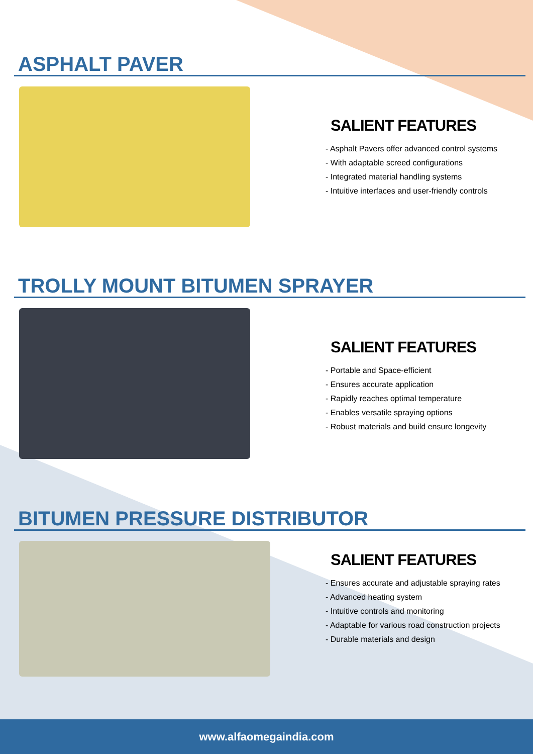ASPHALT PAVER
SALIENT FEATURES
- Asphalt Pavers offer advanced control systems
- With adaptable screed configurations
- Integrated material handling systems
- Intuitive interfaces and user-friendly controls
TROLLY MOUNT BITUMEN SPRAYER
SALIENT FEATURES
- Portable and Space-efficient
- Ensures accurate application
- Rapidly reaches optimal temperature
- Enables versatile spraying options
- Robust materials and build ensure longevity
BITUMEN PRESSURE DISTRIBUTOR
SALIENT FEATURES
- Ensures accurate and adjustable spraying rates
- Advanced heating system
- Intuitive controls and monitoring
- Adaptable for various road construction projects
- Durable materials and design
www.alfaomegaindia.com